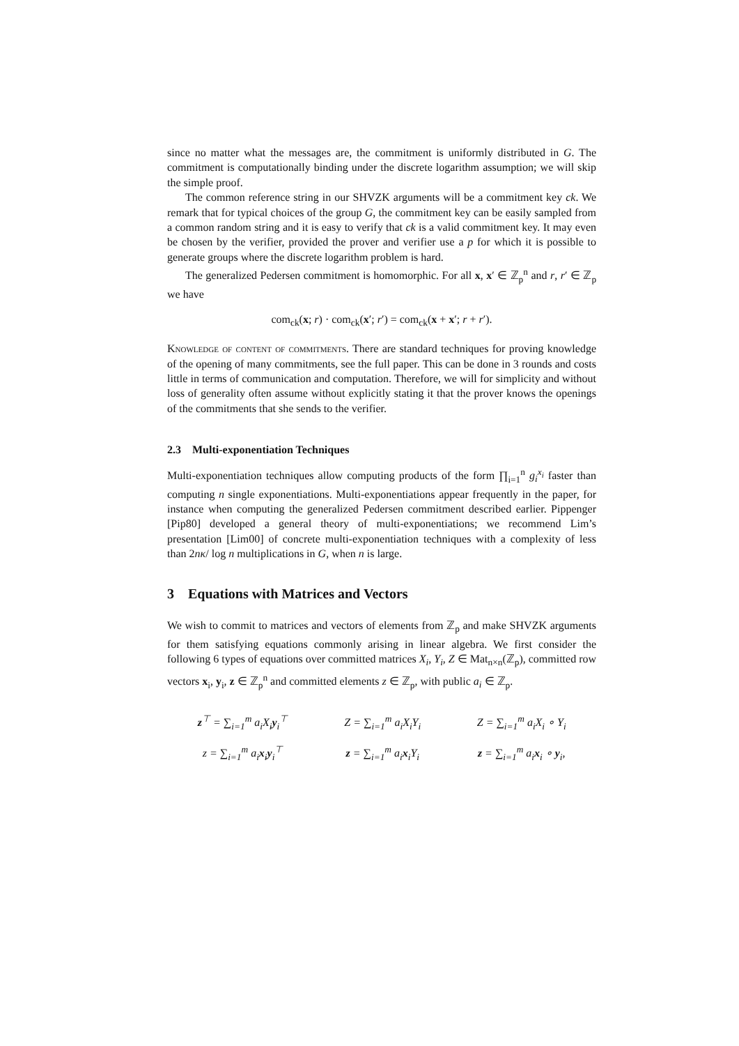since no matter what the messages are, the commitment is uniformly distributed in G. The commitment is computationally binding under the discrete logarithm assumption; we will skip the simple proof.
The common reference string in our SHVZK arguments will be a commitment key ck. We remark that for typical choices of the group G, the commitment key can be easily sampled from a common random string and it is easy to verify that ck is a valid commitment key. It may even be chosen by the verifier, provided the prover and verifier use a p for which it is possible to generate groups where the discrete logarithm problem is hard.
The generalized Pedersen commitment is homomorphic. For all x, x′ ∈ ℤ<sub>p</sub><sup>n</sup> and r, r′ ∈ ℤ<sub>p</sub> we have
com<sub>ck</sub>(x; r) · com<sub>ck</sub>(x′; r′) = com<sub>ck</sub>(x + x′; r + r′).
Knowledge of content of commitments. There are standard techniques for proving knowledge of the opening of many commitments, see the full paper. This can be done in 3 rounds and costs little in terms of communication and computation. Therefore, we will for simplicity and without loss of generality often assume without explicitly stating it that the prover knows the openings of the commitments that she sends to the verifier.
2.3 Multi-exponentiation Techniques
Multi-exponentiation techniques allow computing products of the form ∏<sub>i=1</sub><sup>n</sup> g<sub>i</sub><sup>x<sub>i</sub></sup> faster than computing n single exponentiations. Multi-exponentiations appear frequently in the paper, for instance when computing the generalized Pedersen commitment described earlier. Pippenger [Pip80] developed a general theory of multi-exponentiations; we recommend Lim’s presentation [Lim00] of concrete multi-exponentiation techniques with a complexity of less than 2nκ/ log n multiplications in G, when n is large.
3 Equations with Matrices and Vectors
We wish to commit to matrices and vectors of elements from ℤ<sub>p</sub> and make SHVZK arguments for them satisfying equations commonly arising in linear algebra. We first consider the following 6 types of equations over committed matrices X<sub>i</sub>, Y<sub>i</sub>, Z ∈ Mat<sub>n×n</sub>(ℤ<sub>p</sub>), committed row vectors x<sub>i</sub>, y<sub>i</sub>, z ∈ ℤ<sub>p</sub><sup>n</sup> and committed elements z ∈ ℤ<sub>p</sub>, with public a<sub>i</sub> ∈ ℤ<sub>p</sub>.
| z<sup>⊤</sup> = ∑<sub>i=1</sub><sup>m</sup> a<sub>i</sub>X<sub>i</sub> y<sub>i</sub><sup>⊤</sup> | Z = ∑<sub>i=1</sub><sup>m</sup> a<sub>i</sub>X<sub>i</sub>Y<sub>i</sub> | Z = ∑<sub>i=1</sub><sup>m</sup> a<sub>i</sub>X<sub>i</sub> ∘ Y<sub>i</sub> |
| z = ∑<sub>i=1</sub><sup>m</sup> a<sub>i</sub> x<sub>i</sub> y<sub>i</sub><sup>⊤</sup> | z = ∑<sub>i=1</sub><sup>m</sup> a<sub>i</sub> x<sub>i</sub>Y<sub>i</sub> | z = ∑<sub>i=1</sub><sup>m</sup> a<sub>i</sub> x<sub>i</sub> ∘ y<sub>i</sub>, |